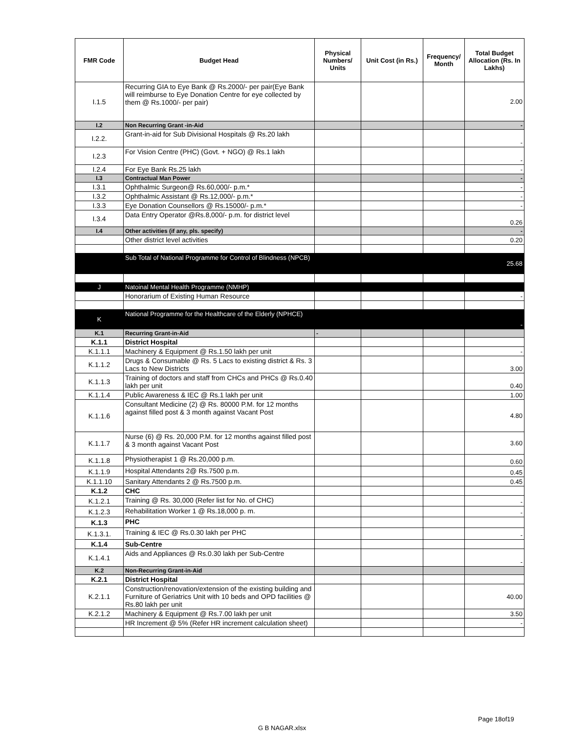| FMR Code | Budget Head | Physical Numbers/ Units | Unit Cost (in Rs.) | Frequency/ Month | Total Budget Allocation (Rs. In Lakhs) |
| --- | --- | --- | --- | --- | --- |
| I.1.5 | Recurring GIA to Eye Bank @ Rs.2000/- per pair(Eye Bank will reimburse to Eye Donation Centre for eye collected by them @ Rs.1000/- per pair) | | | | 2.00 |
| I.2 | Non Recurring Grant -in-Aid | | | | - |
| I.2.2. | Grant-in-aid for Sub Divisional Hospitals @ Rs.20 lakh | | | | - |
| I.2.3 | For Vision Centre (PHC) (Govt. + NGO) @ Rs.1 lakh | | | | - |
| I.2.4 | For Eye Bank Rs.25 lakh | | | | - |
| I.3 | Contractual Man Power | | | | - |
| I.3.1 | Ophthalmic Surgeon@ Rs.60,000/- p.m.* | | | | - |
| I.3.2 | Ophthalmic Assistant @ Rs.12,000/- p.m.* | | | | - |
| I.3.3 | Eye Donation Counsellors @ Rs.15000/- p.m.* | | | | - |
| I.3.4 | Data Entry Operator @Rs.8,000/- p.m. for district level | | | | 0.26 |
| I.4 | Other activities (if any, pls. specify) | | | | - |
| | Other district level activities | | | | 0.20 |
| | Sub Total of National Programme for Control of Blindness (NPCB) | | | | 25.68 |
| J | Natoinal Mental Health Programme (NMHP) | | | | |
| | Honorarium of Existing Human Resource | | | | - |
| K | National Programme for the Healthcare of the Elderly (NPHCE) | | | | - |
| K.1 | Recurring Grant-in-Aid | - | | | |
| K.1.1 | District Hospital | | | | |
| K.1.1.1 | Machinery & Equipment @ Rs.1.50 lakh per unit | | | | - |
| K.1.1.2 | Drugs & Consumable @ Rs. 5 Lacs to existing district & Rs. 3 Lacs to New Districts | | | | 3.00 |
| K.1.1.3 | Training of doctors and staff from CHCs and PHCs @ Rs.0.40 lakh per unit | | | | 0.40 |
| K.1.1.4 | Public Awareness & IEC @ Rs.1 lakh per unit | | | | 1.00 |
| K.1.1.6 | Consultant Medicine (2) @ Rs. 80000 P.M. for 12 months against filled post & 3 month against Vacant Post | | | | 4.80 |
| K.1.1.7 | Nurse (6) @ Rs. 20,000 P.M. for 12 months against filled post & 3 month against Vacant Post | | | | 3.60 |
| K.1.1.8 | Physiotherapist 1 @ Rs.20,000 p.m. | | | | 0.60 |
| K.1.1.9 | Hospital Attendants 2@ Rs.7500 p.m. | | | | 0.45 |
| K.1.1.10 | Sanitary Attendants 2 @ Rs.7500 p.m. | | | | 0.45 |
| K.1.2 | CHC | | | | |
| K.1.2.1 | Training @ Rs. 30,000 (Refer list for No. of CHC) | | | | - |
| K.1.2.3 | Rehabilitation Worker 1 @ Rs.18,000 p. m. | | | | - |
| K.1.3 | PHC | | | | |
| K.1.3.1. | Training & IEC @ Rs.0.30 lakh per PHC | | | | - |
| K.1.4 | Sub-Centre | | | | |
| K.1.4.1 | Aids and Appliances @ Rs.0.30 lakh per Sub-Centre | | | | - |
| K.2 | Non-Recurring Grant-in-Aid | | | | |
| K.2.1 | District Hospital | | | | |
| K.2.1.1 | Construction/renovation/extension of the existing building and Furniture of Geriatrics Unit with 10 beds and OPD facilities @ Rs.80 lakh per unit | | | | 40.00 |
| K.2.1.2 | Machinery & Equipment @ Rs.7.00 lakh per unit | | | | 3.50 |
| | HR Increment @ 5% (Refer HR increment calculation sheet) | | | | - |
Page 18of19
G B NAGAR.xlsx